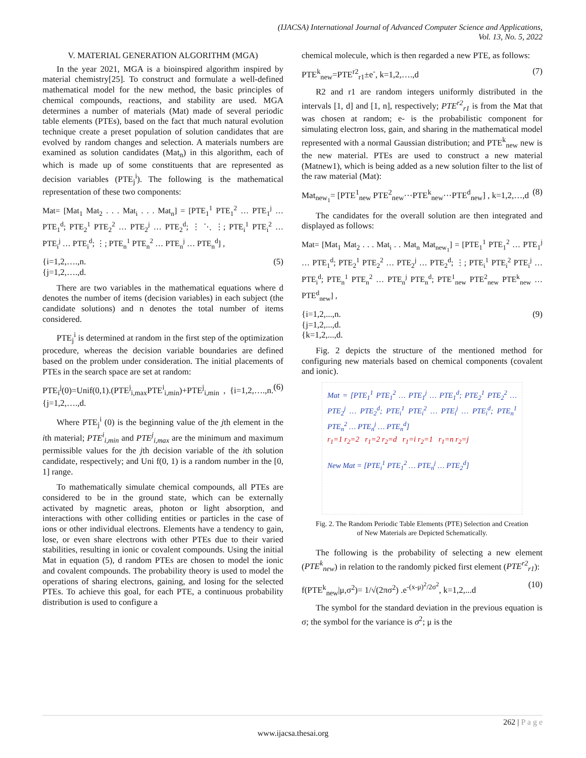(IJACSA) International Journal of Advanced Computer Science and Applications,
Vol. 13, No. 5, 2022
V. MATERIAL GENERATION ALGORITHM (MGA)
In the year 2021, MGA is a bioinspired algorithm inspired by material chemistry[25]. To construct and formulate a well-defined mathematical model for the new method, the basic principles of chemical compounds, reactions, and stability are used. MGA determines a number of materials (Mat) made of several periodic table elements (PTEs), based on the fact that much natural evolution technique create a preset population of solution candidates that are evolved by random changes and selection. A materials numbers are examined as solution candidates (Mat<sub>n</sub>) in this algorithm, each of which is made up of some constituents that are represented as decision variables (PTE<sub>j</sub><sup>i</sup>). The following is the mathematical representation of these two components:
Mat= [Mat<sub>1</sub> Mat<sub>2</sub> . . . Mat<sub>i</sub> . . . Mat<sub>n</sub>] = [PTE<sub>1</sub><sup>1</sup> PTE<sub>1</sub><sup>2</sup> … PTE<sub>1</sub><sup>j</sup> … PTE<sub>1</sub><sup>d</sup>; PTE<sub>2</sub><sup>1</sup> PTE<sub>2</sub><sup>2</sup> … PTE<sub>2</sub><sup>j</sup> … PTE<sub>2</sub><sup>d</sup>; ⋮ ⋱ ⋮; PTE<sub>i</sub><sup>1</sup> PTE<sub>i</sub><sup>2</sup> … PTE<sub>i</sub><sup>j</sup> … PTE<sub>i</sub><sup>d</sup>; ⋮; PTE<sub>n</sub><sup>1</sup> PTE<sub>n</sub><sup>2</sup> … PTE<sub>n</sub><sup>j</sup> … PTE<sub>n</sub><sup>d</sup>] ,
{i=1,2,….,n.
{j=1,2,….,d. (5)
There are two variables in the mathematical equations where d denotes the number of items (decision variables) in each subject (the candidate solutions) and n denotes the total number of items considered.
PTE<sub>j</sub><sup>i</sup> is determined at random in the first step of the optimization procedure, whereas the decision variable boundaries are defined based on the problem under consideration. The initial placements of PTEs in the search space are set at random:
PTE<sub>i</sub><sup>j</sup>(0)=Unif(0,1).(PTE<sup>j</sup><sub>i,max</sub>PTE<sup>i</sup><sub>i,min</sub>)+PTE<sup>j</sup><sub>i,min</sub> , {i=1,2,….,n. {j=1,2,….,d. (6)
Where PTE<sub>j</sub><sup>i</sup> (0) is the beginning value of the jth element in the ith material; PTE<sup>i</sup><sub>i,min</sub> and PTE<sup>j</sup><sub>i,max</sub> are the minimum and maximum permissible values for the jth decision variable of the ith solution candidate, respectively; and Uni f(0, 1) is a random number in the [0, 1] range.
To mathematically simulate chemical compounds, all PTEs are considered to be in the ground state, which can be externally activated by magnetic areas, photon or light absorption, and interactions with other colliding entities or particles in the case of ions or other individual electrons. Elements have a tendency to gain, lose, or even share electrons with other PTEs due to their varied stabilities, resulting in ionic or covalent compounds. Using the initial Mat in equation (5), d random PTEs are chosen to model the ionic and covalent compounds. The probability theory is used to model the operations of sharing electrons, gaining, and losing for the selected PTEs. To achieve this goal, for each PTE, a continuous probability distribution is used to configure a
chemical molecule, which is then regarded a new PTE, as follows:
PTE<sup>k</sup><sub>new</sub>=PTE<sup>r2</sup><sub>r1</sub>±e<sup>-</sup>, k=1,2,….,d (7)
R2 and r1 are random integers uniformly distributed in the intervals [1, d] and [1, n], respectively; PTE<sup>r2</sup><sub>r1</sub> is from the Mat that was chosen at random; e- is the probabilistic component for simulating electron loss, gain, and sharing in the mathematical model represented with a normal Gaussian distribution; and PTE<sup>k</sup><sub>new</sub> new is the new material. PTEs are used to construct a new material (Matnew1), which is being added as a new solution filter to the list of the raw material (Mat):
Mat<sub>new<sub>1</sub></sub>= [PTE<sup>1</sup><sub>new</sub> PTE<sup>2</sup><sub>new</sub>⋯PTE<sup>k</sup><sub>new</sub>⋯PTE<sup>d</sup><sub>new</sub>] , k=1,2,…,d (8)
The candidates for the overall solution are then integrated and displayed as follows:
Mat= [Mat<sub>1</sub> Mat<sub>2</sub> . . . Mat<sub>i</sub> . . Mat<sub>n</sub> Mat<sub>new<sub>1</sub></sub>] = [PTE<sub>1</sub><sup>1</sup> PTE<sub>1</sub><sup>2</sup> … PTE<sub>1</sub><sup>j</sup> … PTE<sub>1</sub><sup>d</sup>; PTE<sub>2</sub><sup>1</sup> PTE<sub>2</sub><sup>2</sup> … PTE<sub>2</sub><sup>j</sup> … PTE<sub>2</sub><sup>d</sup>; ⋮; PTE<sub>i</sub><sup>1</sup> PTE<sub>i</sub><sup>2</sup> PTE<sub>i</sub><sup>j</sup> … PTE<sub>i</sub><sup>d</sup>; PTE<sub>n</sub><sup>1</sup> PTE<sub>n</sub><sup>2</sup> … PTE<sub>n</sub><sup>j</sup> PTE<sub>n</sub><sup>d</sup>; PTE<sup>1</sup><sub>new</sub> PTE<sup>2</sup><sub>new</sub> PTE<sup>k</sup><sub>new</sub> … PTE<sup>d</sup><sub>new</sub>] ,
{i=1,2,...,n.
{j=1,2,...,d.
{k=1,2,...,d. (9)
Fig. 2 depicts the structure of the mentioned method for configuring new materials based on chemical components (covalent and ionic).
Mat = [PTE<sub>1</sub><sup>1</sup> PTE<sub>1</sub><sup>2</sup> … PTE<sub>1</sub><sup>j</sup> … PTE<sub>1</sub><sup>d</sup>; PTE<sub>2</sub><sup>1</sup> PTE<sub>2</sub><sup>2</sup> … PTE<sub>2</sub><sup>j</sup> … PTE<sub>2</sub><sup>d</sup>; PTE<sub>i</sub><sup>1</sup> PTE<sub>i</sub><sup>2</sup> … PTE<sub>i</sub><sup>j</sup> … PTE<sub>i</sub><sup>d</sup>; PTE<sub>n</sub><sup>1</sup> PTE<sub>n</sub><sup>2</sup> … PTE<sub>n</sub><sup>j</sup> … PTE<sub>n</sub><sup>d</sup>]
r<sub>1</sub>=1 r<sub>2</sub>=2 r<sub>1</sub>=2 r<sub>2</sub>=d r<sub>1</sub>=i r<sub>2</sub>=1 r<sub>1</sub>=n r<sub>2</sub>=j
New Mat = [PTE<sub>i</sub><sup>1</sup> PTE<sub>1</sub><sup>2</sup> … PTE<sub>n</sub><sup>j</sup> … PTE<sub>2</sub><sup>d</sup>]
Fig. 2. The Random Periodic Table Elements (PTE) Selection and Creation
of New Materials are Depicted Schematically.
The following is the probability of selecting a new element (PTE<sup>k</sup><sub>new</sub>) in relation to the randomly picked first element (PTE<sup>r2</sup><sub>r1</sub>):
f(PTE<sup>k</sup><sub>new</sub>|μ,σ<sup>2</sup>)= 1/√(2πσ<sup>2</sup>) .e<sup>-(x-μ)<sup>2</sup>/2σ<sup>2</sup></sup>, k=1,2,...d (10)
The symbol for the standard deviation in the previous equation is σ; the symbol for the variance is σ<sup>2</sup>; μ is the
262 | P a g e
www.ijacsa.thesai.org